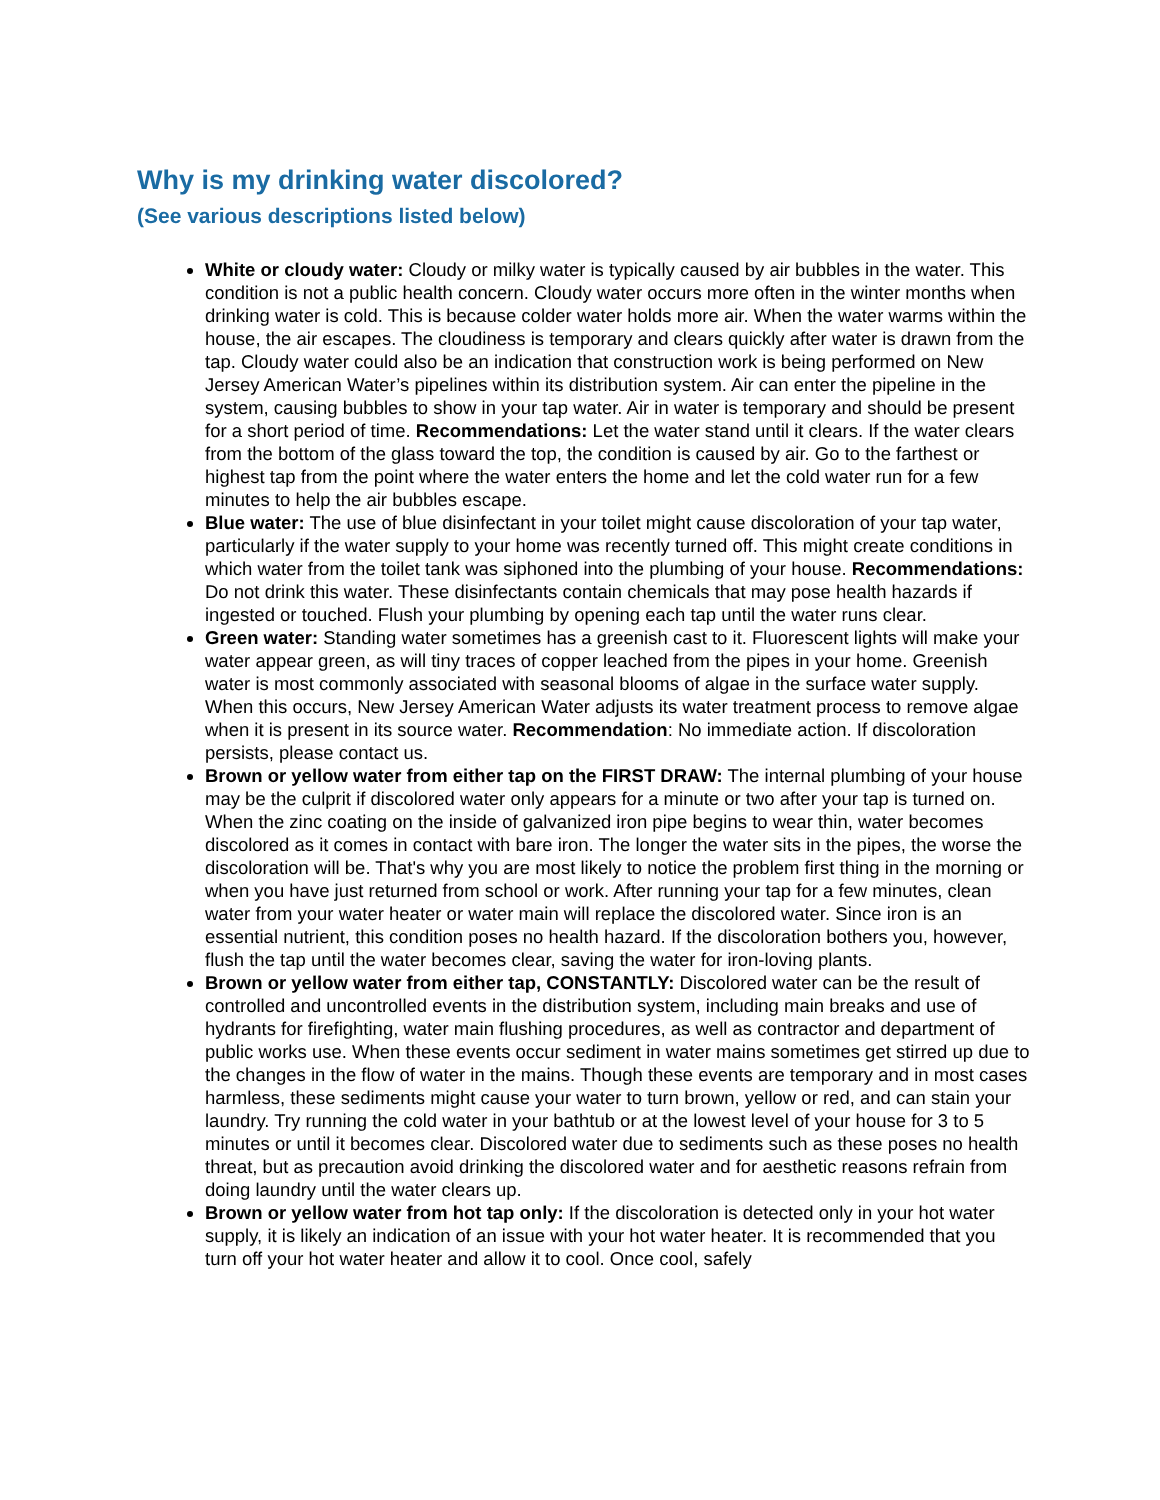Why is my drinking water discolored?
(See various descriptions listed below)
White or cloudy water: Cloudy or milky water is typically caused by air bubbles in the water. This condition is not a public health concern. Cloudy water occurs more often in the winter months when drinking water is cold. This is because colder water holds more air. When the water warms within the house, the air escapes. The cloudiness is temporary and clears quickly after water is drawn from the tap. Cloudy water could also be an indication that construction work is being performed on New Jersey American Water’s pipelines within its distribution system. Air can enter the pipeline in the system, causing bubbles to show in your tap water. Air in water is temporary and should be present for a short period of time. Recommendations: Let the water stand until it clears. If the water clears from the bottom of the glass toward the top, the condition is caused by air. Go to the farthest or highest tap from the point where the water enters the home and let the cold water run for a few minutes to help the air bubbles escape.
Blue water: The use of blue disinfectant in your toilet might cause discoloration of your tap water, particularly if the water supply to your home was recently turned off. This might create conditions in which water from the toilet tank was siphoned into the plumbing of your house. Recommendations: Do not drink this water. These disinfectants contain chemicals that may pose health hazards if ingested or touched. Flush your plumbing by opening each tap until the water runs clear.
Green water: Standing water sometimes has a greenish cast to it. Fluorescent lights will make your water appear green, as will tiny traces of copper leached from the pipes in your home. Greenish water is most commonly associated with seasonal blooms of algae in the surface water supply. When this occurs, New Jersey American Water adjusts its water treatment process to remove algae when it is present in its source water. Recommendation: No immediate action. If discoloration persists, please contact us.
Brown or yellow water from either tap on the FIRST DRAW: The internal plumbing of your house may be the culprit if discolored water only appears for a minute or two after your tap is turned on. When the zinc coating on the inside of galvanized iron pipe begins to wear thin, water becomes discolored as it comes in contact with bare iron. The longer the water sits in the pipes, the worse the discoloration will be. That's why you are most likely to notice the problem first thing in the morning or when you have just returned from school or work. After running your tap for a few minutes, clean water from your water heater or water main will replace the discolored water. Since iron is an essential nutrient, this condition poses no health hazard. If the discoloration bothers you, however, flush the tap until the water becomes clear, saving the water for iron-loving plants.
Brown or yellow water from either tap, CONSTANTLY: Discolored water can be the result of controlled and uncontrolled events in the distribution system, including main breaks and use of hydrants for firefighting, water main flushing procedures, as well as contractor and department of public works use. When these events occur sediment in water mains sometimes get stirred up due to the changes in the flow of water in the mains. Though these events are temporary and in most cases harmless, these sediments might cause your water to turn brown, yellow or red, and can stain your laundry. Try running the cold water in your bathtub or at the lowest level of your house for 3 to 5 minutes or until it becomes clear. Discolored water due to sediments such as these poses no health threat, but as precaution avoid drinking the discolored water and for aesthetic reasons refrain from doing laundry until the water clears up.
Brown or yellow water from hot tap only: If the discoloration is detected only in your hot water supply, it is likely an indication of an issue with your hot water heater. It is recommended that you turn off your hot water heater and allow it to cool. Once cool, safely